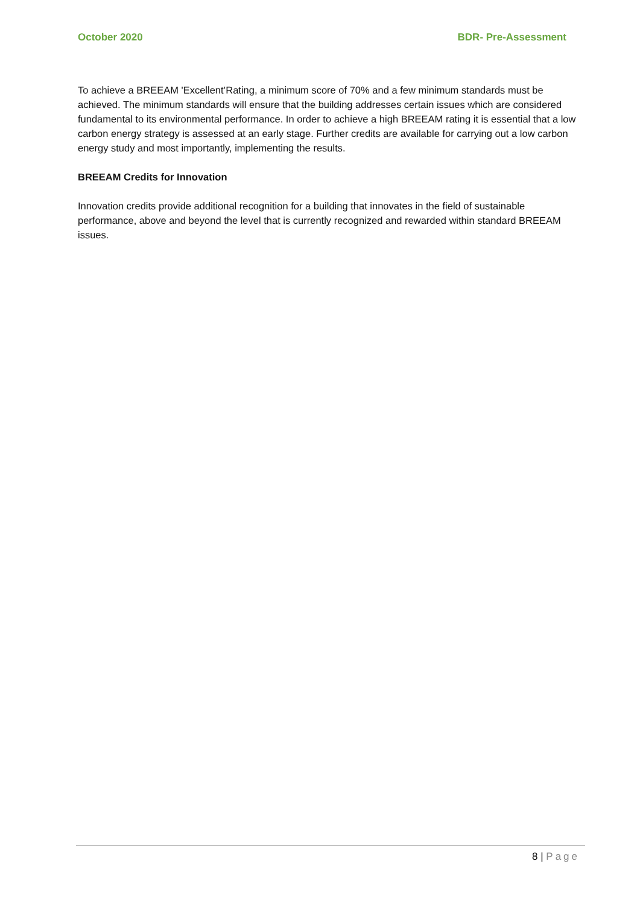October 2020 BDR- Pre-Assessment
To achieve a BREEAM 'Excellent’Rating, a minimum score of 70% and a few minimum standards must be achieved. The minimum standards will ensure that the building addresses certain issues which are considered fundamental to its environmental performance. In order to achieve a high BREEAM rating it is essential that a low carbon energy strategy is assessed at an early stage. Further credits are available for carrying out a low carbon energy study and most importantly, implementing the results.
BREEAM Credits for Innovation
Innovation credits provide additional recognition for a building that innovates in the field of sustainable performance, above and beyond the level that is currently recognized and rewarded within standard BREEAM issues.
8 | Page